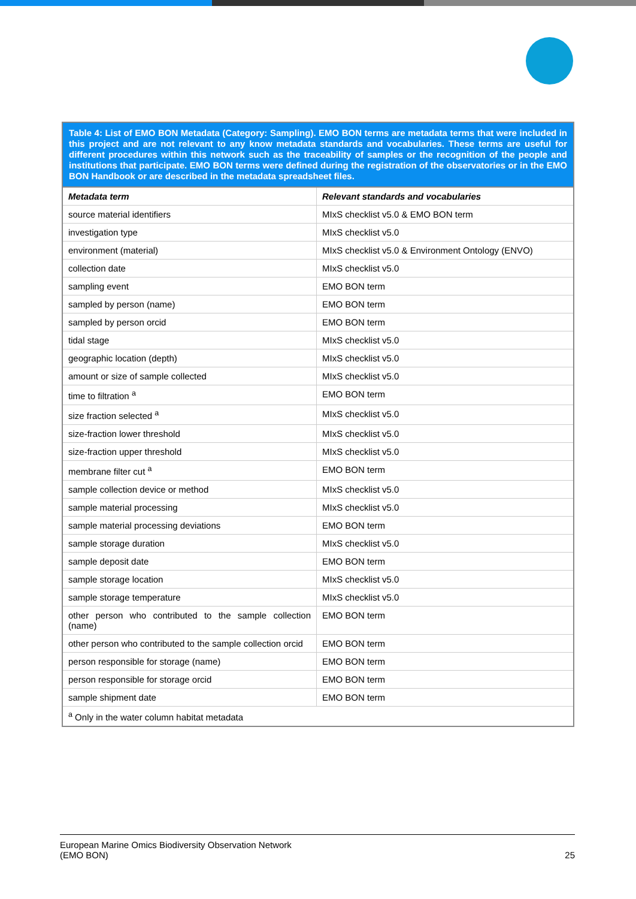Table 4: List of EMO BON Metadata (Category: Sampling). EMO BON terms are metadata terms that were included in this project and are not relevant to any know metadata standards and vocabularies. These terms are useful for different procedures within this network such as the traceability of samples or the recognition of the people and institutions that participate. EMO BON terms were defined during the registration of the observatories or in the EMO BON Handbook or are described in the metadata spreadsheet files.
| Metadata term | Relevant standards and vocabularies |
| --- | --- |
| source material identifiers | MIxS checklist v5.0 & EMO BON term |
| investigation type | MIxS checklist v5.0 |
| environment (material) | MIxS checklist v5.0 & Environment Ontology (ENVO) |
| collection date | MIxS checklist v5.0 |
| sampling event | EMO BON term |
| sampled by person (name) | EMO BON term |
| sampled by person orcid | EMO BON term |
| tidal stage | MIxS checklist v5.0 |
| geographic location (depth) | MIxS checklist v5.0 |
| amount or size of sample collected | MIxS checklist v5.0 |
| time to filtration <sup>a</sup> | EMO BON term |
| size fraction selected <sup>a</sup> | MIxS checklist v5.0 |
| size-fraction lower threshold | MIxS checklist v5.0 |
| size-fraction upper threshold | MIxS checklist v5.0 |
| membrane filter cut <sup>a</sup> | EMO BON term |
| sample collection device or method | MIxS checklist v5.0 |
| sample material processing | MIxS checklist v5.0 |
| sample material processing deviations | EMO BON term |
| sample storage duration | MIxS checklist v5.0 |
| sample deposit date | EMO BON term |
| sample storage location | MIxS checklist v5.0 |
| sample storage temperature | MIxS checklist v5.0 |
| other person who contributed to the sample collection (name) | EMO BON term |
| other person who contributed to the sample collection orcid | EMO BON term |
| person responsible for storage (name) | EMO BON term |
| person responsible for storage orcid | EMO BON term |
| sample shipment date | EMO BON term |
| <sup>a</sup> Only in the water column habitat metadata | |
European Marine Omics Biodiversity Observation Network
(EMO BON)
25